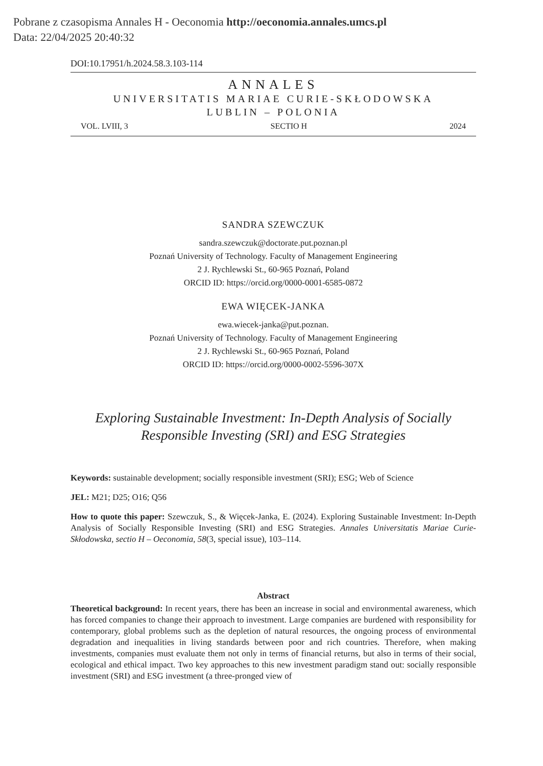Pobrane z czasopisma Annales H - Oeconomia http://oeconomia.annales.umcs.pl
Data: 22/04/2025 20:40:32
DOI:10.17951/h.2024.58.3.103-114
ANNALES
UNIVERSITATIS MARIAE CURIE-SKŁODOWSKA
LUBLIN – POLONIA
VOL. LVIII, 3 SECTIO H 2024
SANDRA SZEWCZUK
sandra.szewczuk@doctorate.put.poznan.pl
Poznań University of Technology. Faculty of Management Engineering
2 J. Rychlewski St., 60-965 Poznań, Poland
ORCID ID: https://orcid.org/0000-0001-6585-0872
EWA WIĘCEK-JANKA
ewa.wiecek-janka@put.poznan.
Poznań University of Technology. Faculty of Management Engineering
2 J. Rychlewski St., 60-965 Poznań, Poland
ORCID ID: https://orcid.org/0000-0002-5596-307X
Exploring Sustainable Investment: In-Depth Analysis of Socially Responsible Investing (SRI) and ESG Strategies
Keywords: sustainable development; socially responsible investment (SRI); ESG; Web of Science
JEL: M21; D25; O16; Q56
How to quote this paper: Szewczuk, S., & Więcek-Janka, E. (2024). Exploring Sustainable Investment: In-Depth Analysis of Socially Responsible Investing (SRI) and ESG Strategies. Annales Universitatis Mariae Curie-Skłodowska, sectio H – Oeconomia, 58(3, special issue), 103–114.
Abstract
Theoretical background: In recent years, there has been an increase in social and environmental awareness, which has forced companies to change their approach to investment. Large companies are burdened with responsibility for contemporary, global problems such as the depletion of natural resources, the ongoing process of environmental degradation and inequalities in living standards between poor and rich countries. Therefore, when making investments, companies must evaluate them not only in terms of financial returns, but also in terms of their social, ecological and ethical impact. Two key approaches to this new investment paradigm stand out: socially responsible investment (SRI) and ESG investment (a three-pronged view of